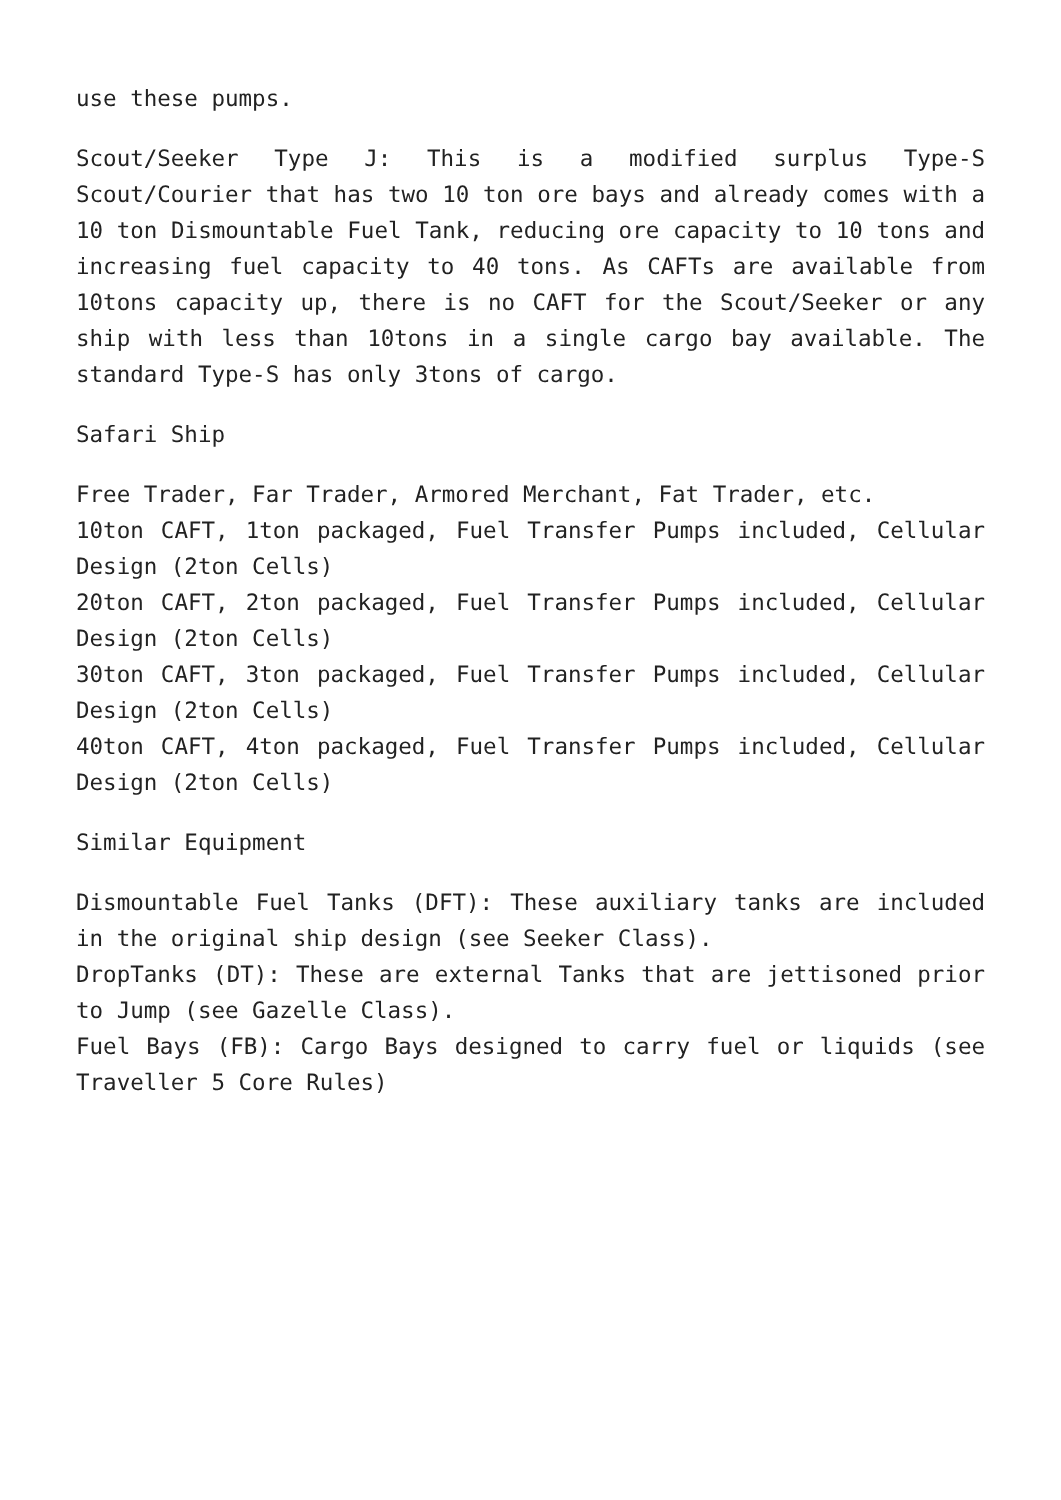use these pumps.
Scout/Seeker Type J: This is a modified surplus Type-S Scout/Courier that has two 10 ton ore bays and already comes with a 10 ton Dismountable Fuel Tank, reducing ore capacity to 10 tons and increasing fuel capacity to 40 tons. As CAFTs are available from 10tons capacity up, there is no CAFT for the Scout/Seeker or any ship with less than 10tons in a single cargo bay available. The standard Type-S has only 3tons of cargo.
Safari Ship
Free Trader, Far Trader, Armored Merchant, Fat Trader, etc.
10ton CAFT, 1ton packaged, Fuel Transfer Pumps included, Cellular Design (2ton Cells)
20ton CAFT, 2ton packaged, Fuel Transfer Pumps included, Cellular Design (2ton Cells)
30ton CAFT, 3ton packaged, Fuel Transfer Pumps included, Cellular Design (2ton Cells)
40ton CAFT, 4ton packaged, Fuel Transfer Pumps included, Cellular Design (2ton Cells)
Similar Equipment
Dismountable Fuel Tanks (DFT): These auxiliary tanks are included in the original ship design (see Seeker Class).
DropTanks (DT): These are external Tanks that are jettisoned prior to Jump (see Gazelle Class).
Fuel Bays (FB): Cargo Bays designed to carry fuel or liquids (see Traveller 5 Core Rules)